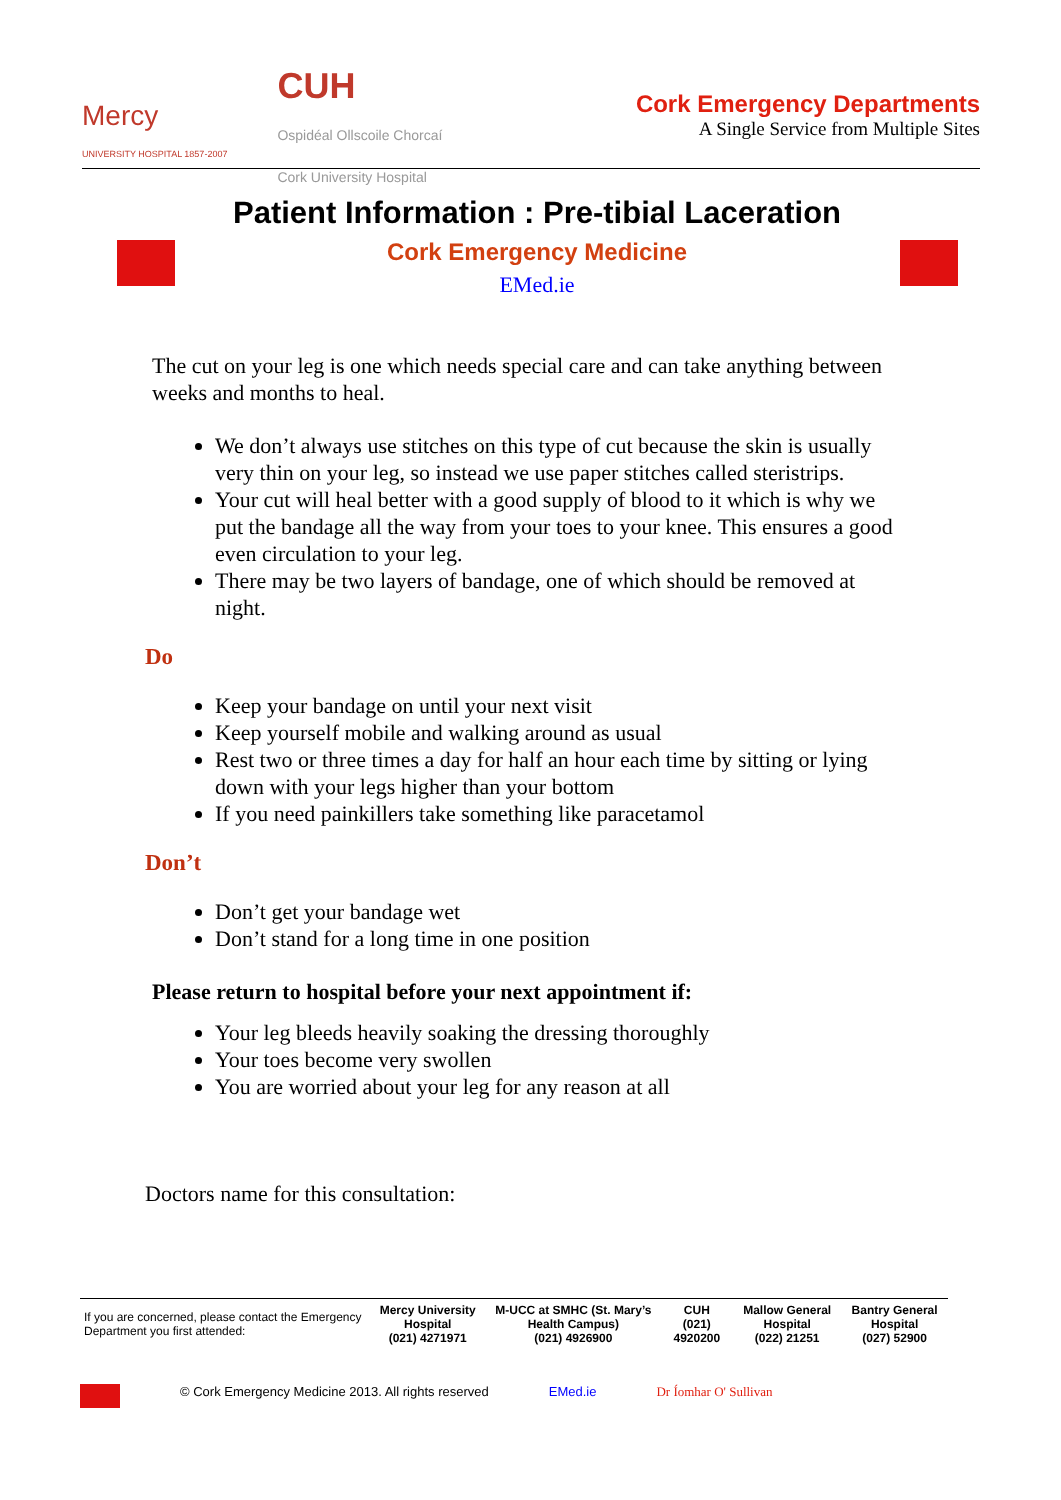Mercy
UNIVERSITY HOSPITAL 1857-2007
CUH
Ospidéal Ollscoile Chorcaí
Cork University Hospital
Cork Emergency Departments
A Single Service from Multiple Sites
Patient Information : Pre-tibial Laceration
Cork Emergency Medicine
EMed.ie
The cut on your leg is one which needs special care and can take anything between weeks and months to heal.
We don’t always use stitches on this type of cut because the skin is usually very thin on your leg, so instead we use paper stitches called steristrips.
Your cut will heal better with a good supply of blood to it which is why we put the bandage all the way from your toes to your knee. This ensures a good even circulation to your leg.
There may be two layers of bandage, one of which should be removed at night.
Do
Keep your bandage on until your next visit
Keep yourself mobile and walking around as usual
Rest two or three times a day for half an hour each time by sitting or lying down with your legs higher than your bottom
If you need painkillers take something like paracetamol
Don’t
Don’t get your bandage wet
Don’t stand for a long time in one position
Please return to hospital before your next appointment if:
Your leg bleeds heavily soaking the dressing thoroughly
Your toes become very swollen
You are worried about your leg for any reason at all
Doctors name for this consultation:
| If you are concerned, please contact the Emergency Department you first attended: | Mercy University Hospital (021) 4271971 | M-UCC at SMHC (St. Mary’s Health Campus) (021) 4926900 | CUH (021) 4920200 | Mallow General Hospital (022) 21251 | Bantry General Hospital (027) 52900 |
© Cork Emergency Medicine 2013. All rights reserved EMed.ie Dr Íomhar O' Sullivan